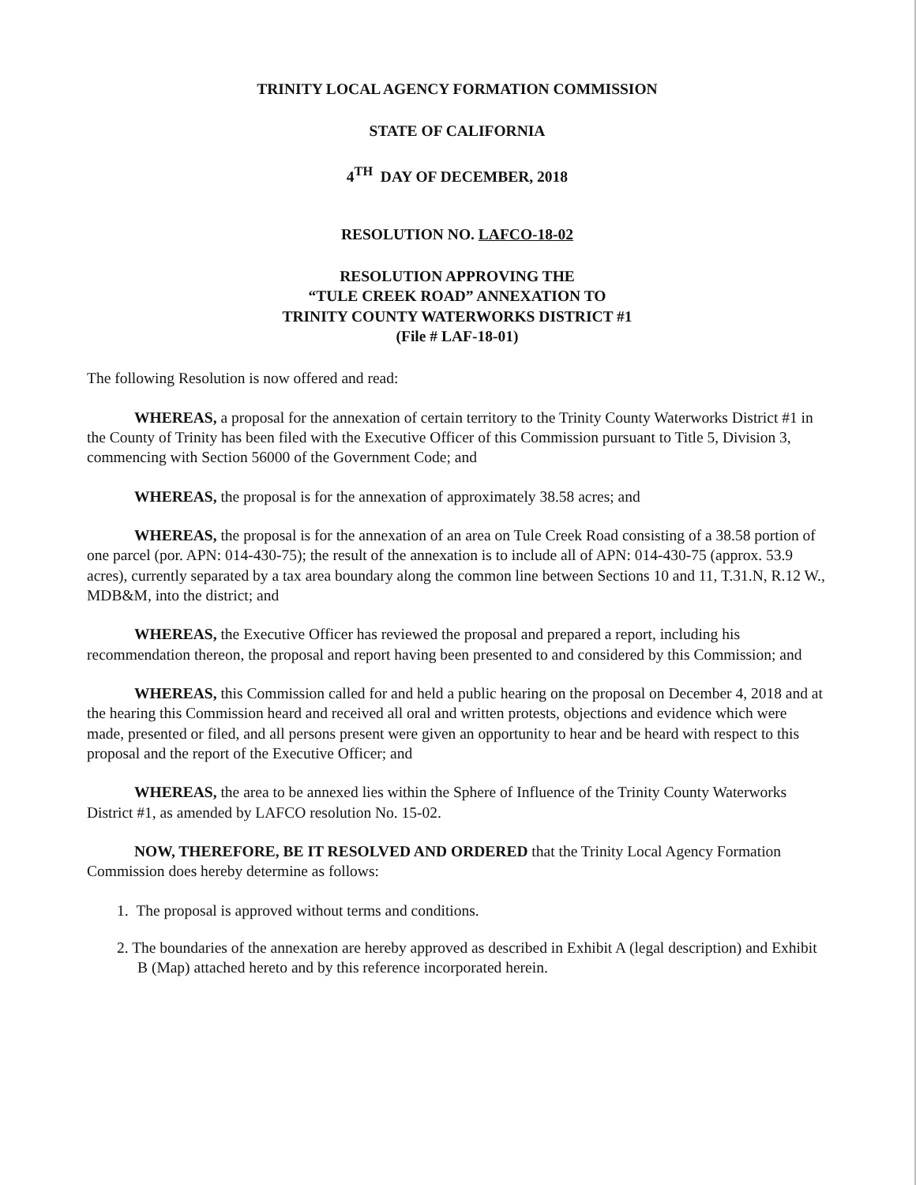TRINITY LOCAL AGENCY FORMATION COMMISSION
STATE OF CALIFORNIA
4<sup>TH</sup> DAY OF DECEMBER, 2018
RESOLUTION NO. LAFCO-18-02
RESOLUTION APPROVING THE
“TULE CREEK ROAD” ANNEXATION TO
TRINITY COUNTY WATERWORKS DISTRICT #1
(File # LAF-18-01)
The following Resolution is now offered and read:
WHEREAS, a proposal for the annexation of certain territory to the Trinity County Waterworks District #1 in the County of Trinity has been filed with the Executive Officer of this Commission pursuant to Title 5, Division 3, commencing with Section 56000 of the Government Code; and
WHEREAS, the proposal is for the annexation of approximately 38.58 acres; and
WHEREAS, the proposal is for the annexation of an area on Tule Creek Road consisting of a 38.58 portion of one parcel (por. APN: 014-430-75); the result of the annexation is to include all of APN: 014-430-75 (approx. 53.9 acres), currently separated by a tax area boundary along the common line between Sections 10 and 11, T.31.N, R.12 W., MDB&M, into the district; and
WHEREAS, the Executive Officer has reviewed the proposal and prepared a report, including his recommendation thereon, the proposal and report having been presented to and considered by this Commission; and
WHEREAS, this Commission called for and held a public hearing on the proposal on December 4, 2018 and at the hearing this Commission heard and received all oral and written protests, objections and evidence which were made, presented or filed, and all persons present were given an opportunity to hear and be heard with respect to this proposal and the report of the Executive Officer; and
WHEREAS, the area to be annexed lies within the Sphere of Influence of the Trinity County Waterworks District #1, as amended by LAFCO resolution No. 15-02.
NOW, THEREFORE, BE IT RESOLVED AND ORDERED that the Trinity Local Agency Formation Commission does hereby determine as follows:
1. The proposal is approved without terms and conditions.
2. The boundaries of the annexation are hereby approved as described in Exhibit A (legal description) and Exhibit B (Map) attached hereto and by this reference incorporated herein.